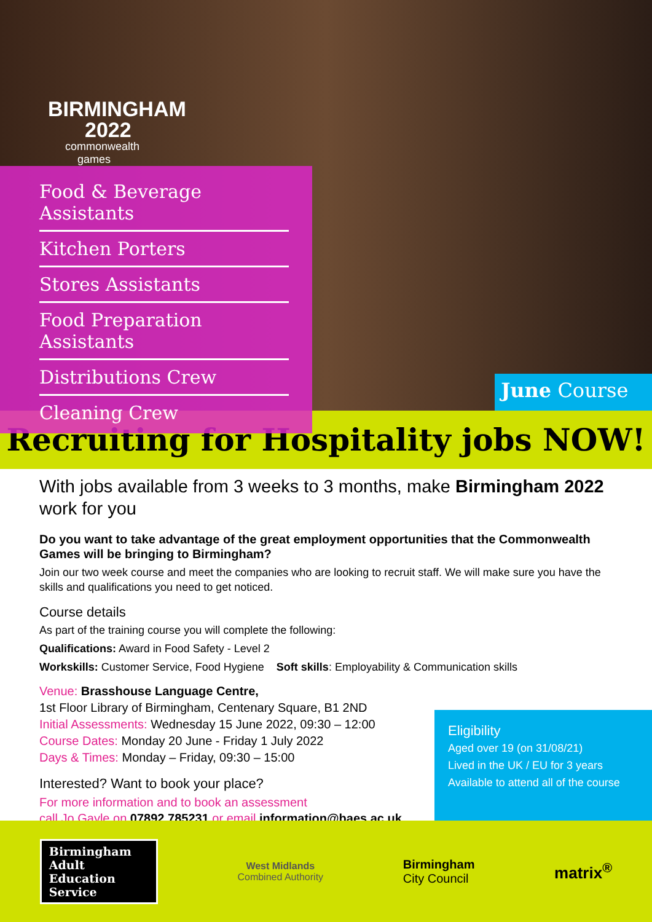BIRMINGHAM
2022
commonwealth
games
Food & Beverage Assistants
Kitchen Porters
Stores Assistants
Food Preparation Assistants
Distributions Crew
Cleaning Crew
June Course
Recruiting for Hospitality jobs NOW!
With jobs available from 3 weeks to 3 months, make Birmingham 2022 work for you
Do you want to take advantage of the great employment opportunities that the Commonwealth Games will be bringing to Birmingham?
Join our two week course and meet the companies who are looking to recruit staff. We will make sure you have the skills and qualifications you need to get noticed.
Course details
As part of the training course you will complete the following:
Qualifications: Award in Food Safety - Level 2
Workskills: Customer Service, Food Hygiene Soft skills: Employability & Communication skills
Venue: Brasshouse Language Centre,
1st Floor Library of Birmingham, Centenary Square, B1 2ND
Initial Assessments: Wednesday 15 June 2022, 09:30 – 12:00
Course Dates: Monday 20 June - Friday 1 July 2022
Days & Times: Monday – Friday, 09:30 – 15:00
Interested? Want to book your place?
For more information and to book an assessment
call Jo Gayle on 07892 785231 or email information@baes.ac.uk
Eligibility
Aged over 19 (on 31/08/21)
Lived in the UK / EU for 3 years
Available to attend all of the course
Birmingham
Adult
Education
Service
West Midlands
Combined Authority
Birmingham
City Council
matrix<sup>®</sup>